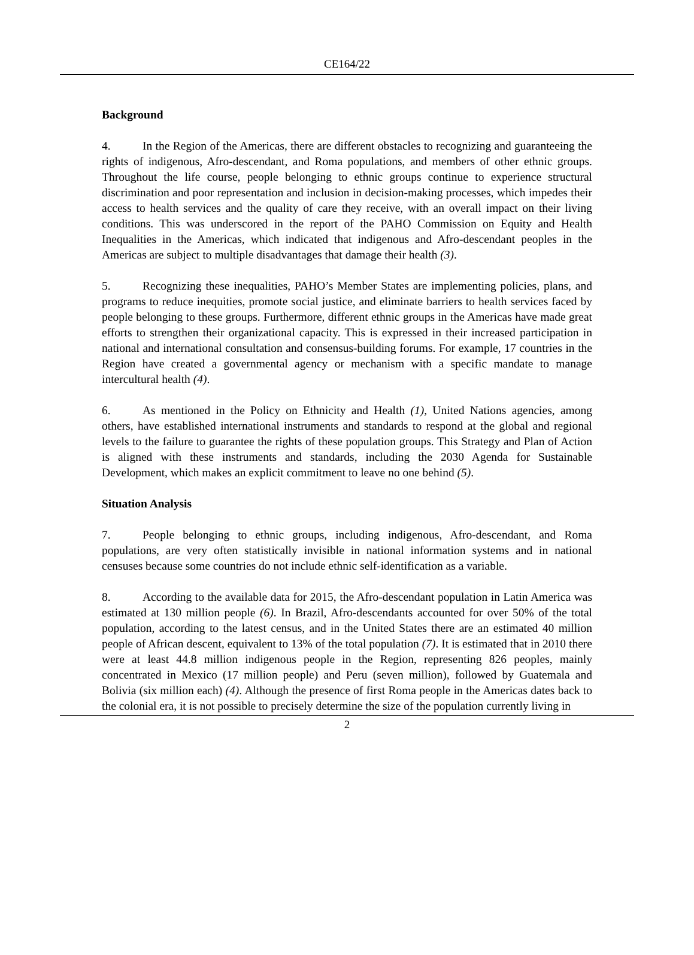CE164/22
Background
4. In the Region of the Americas, there are different obstacles to recognizing and guaranteeing the rights of indigenous, Afro-descendant, and Roma populations, and members of other ethnic groups. Throughout the life course, people belonging to ethnic groups continue to experience structural discrimination and poor representation and inclusion in decision-making processes, which impedes their access to health services and the quality of care they receive, with an overall impact on their living conditions. This was underscored in the report of the PAHO Commission on Equity and Health Inequalities in the Americas, which indicated that indigenous and Afro-descendant peoples in the Americas are subject to multiple disadvantages that damage their health (3).
5. Recognizing these inequalities, PAHO’s Member States are implementing policies, plans, and programs to reduce inequities, promote social justice, and eliminate barriers to health services faced by people belonging to these groups. Furthermore, different ethnic groups in the Americas have made great efforts to strengthen their organizational capacity. This is expressed in their increased participation in national and international consultation and consensus-building forums. For example, 17 countries in the Region have created a governmental agency or mechanism with a specific mandate to manage intercultural health (4).
6. As mentioned in the Policy on Ethnicity and Health (1), United Nations agencies, among others, have established international instruments and standards to respond at the global and regional levels to the failure to guarantee the rights of these population groups. This Strategy and Plan of Action is aligned with these instruments and standards, including the 2030 Agenda for Sustainable Development, which makes an explicit commitment to leave no one behind (5).
Situation Analysis
7. People belonging to ethnic groups, including indigenous, Afro-descendant, and Roma populations, are very often statistically invisible in national information systems and in national censuses because some countries do not include ethnic self-identification as a variable.
8. According to the available data for 2015, the Afro-descendant population in Latin America was estimated at 130 million people (6). In Brazil, Afro-descendants accounted for over 50% of the total population, according to the latest census, and in the United States there are an estimated 40 million people of African descent, equivalent to 13% of the total population (7). It is estimated that in 2010 there were at least 44.8 million indigenous people in the Region, representing 826 peoples, mainly concentrated in Mexico (17 million people) and Peru (seven million), followed by Guatemala and Bolivia (six million each) (4). Although the presence of first Roma people in the Americas dates back to the colonial era, it is not possible to precisely determine the size of the population currently living in
2